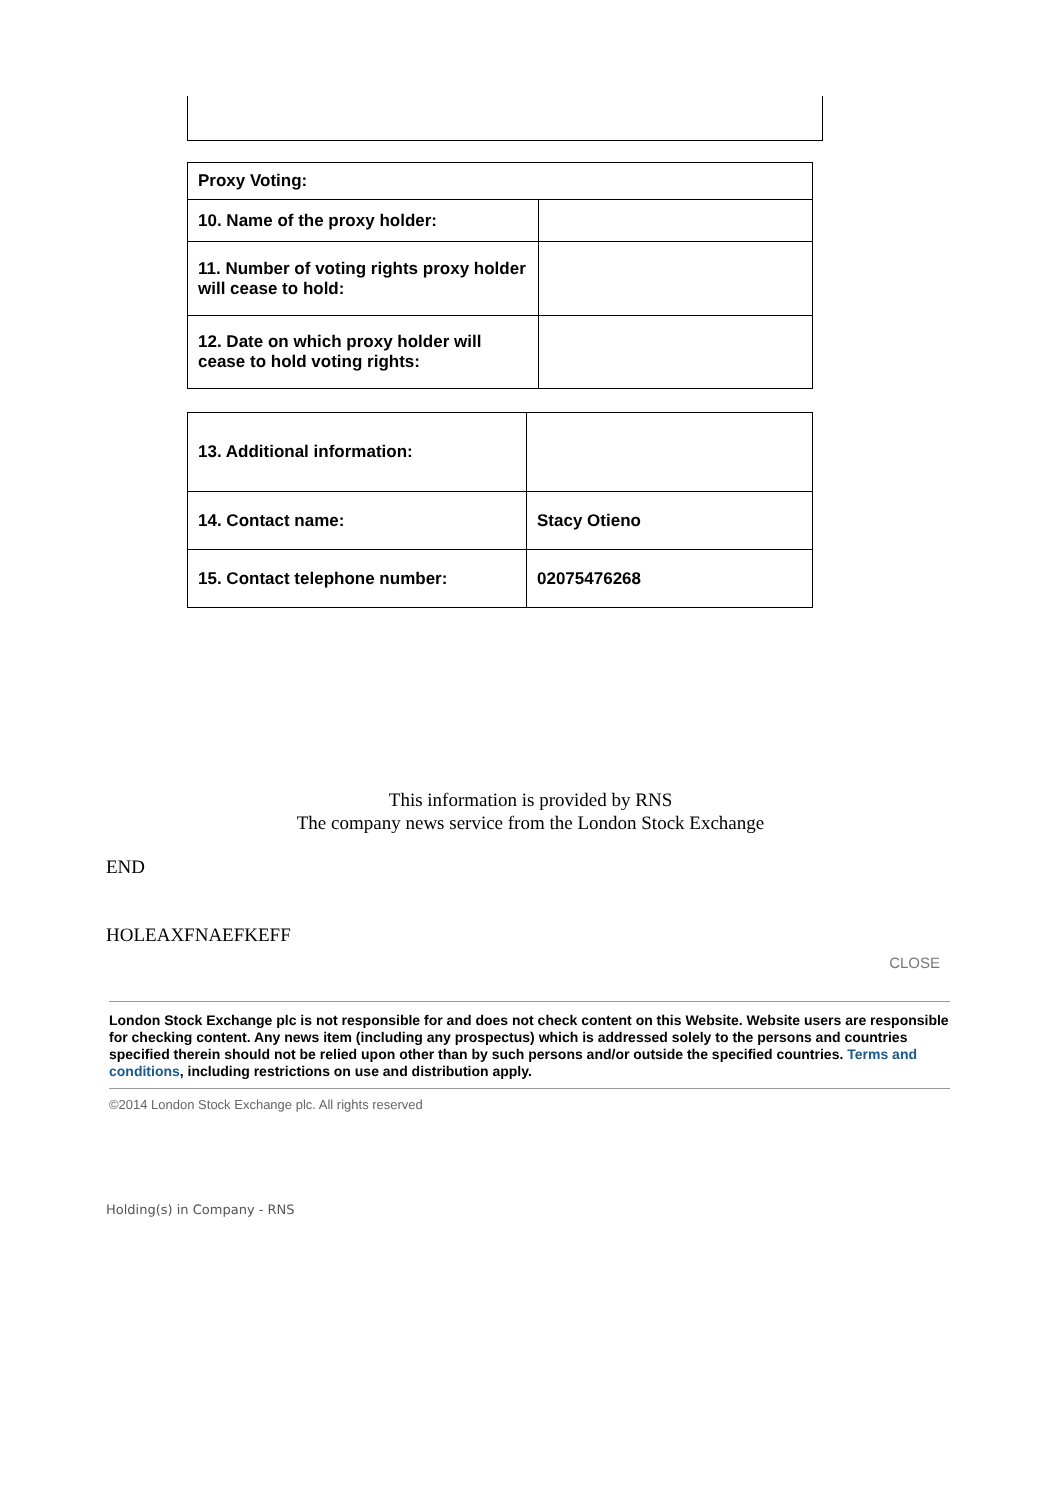| Proxy Voting: | |
| 10. Name of the proxy holder: | |
| 11. Number of voting rights proxy holder will cease to hold: | |
| 12. Date on which proxy holder will cease to hold voting rights: | |
| 13. Additional information: | |
| 14. Contact name: | Stacy Otieno |
| 15. Contact telephone number: | 02075476268 |
This information is provided by RNS
The company news service from the London Stock Exchange
END
HOLEAXFNAEFKEFF
CLOSE
London Stock Exchange plc is not responsible for and does not check content on this Website. Website users are responsible for checking content. Any news item (including any prospectus) which is addressed solely to the persons and countries specified therein should not be relied upon other than by such persons and/or outside the specified countries. Terms and conditions, including restrictions on use and distribution apply.
©2014 London Stock Exchange plc. All rights reserved
Holding(s) in Company - RNS